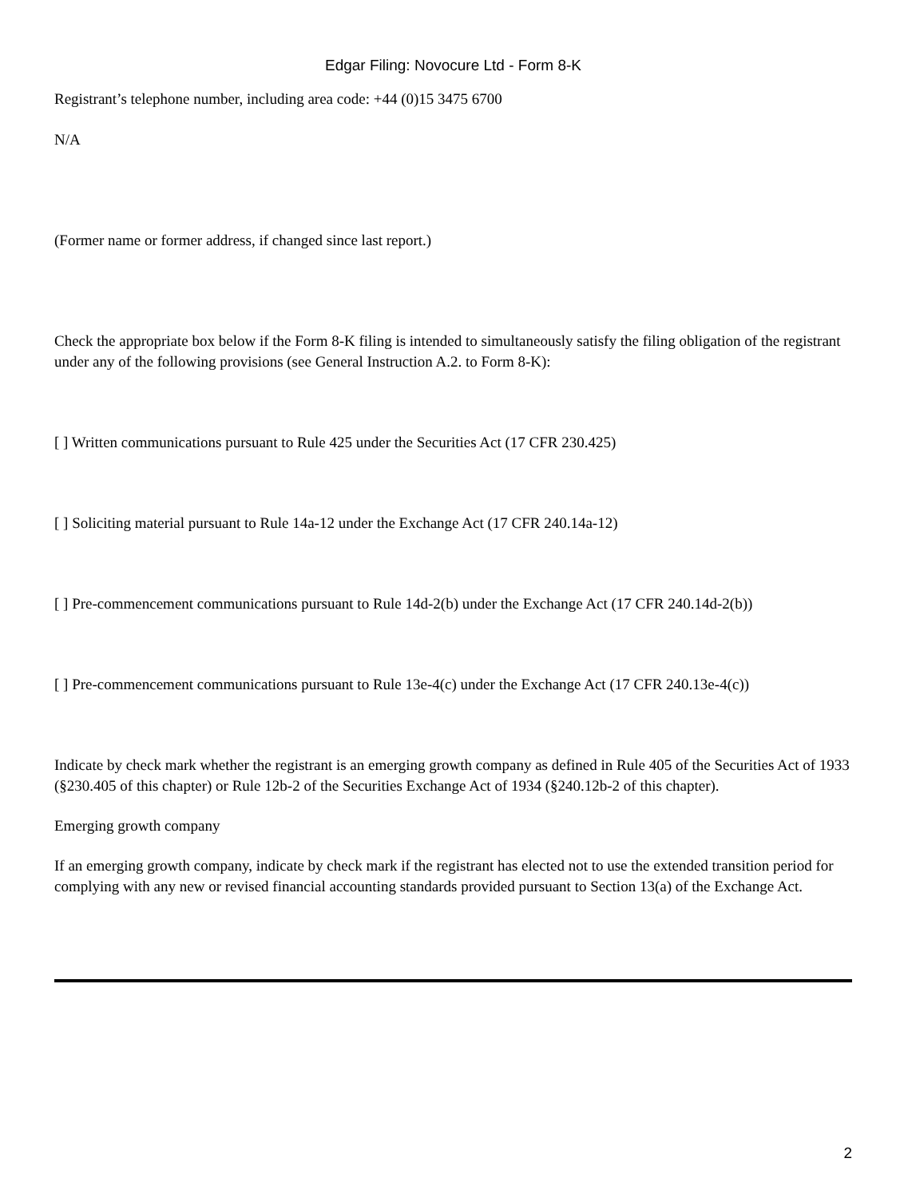Edgar Filing: Novocure Ltd - Form 8-K
Registrant’s telephone number, including area code: +44 (0)15 3475 6700
N/A
(Former name or former address, if changed since last report.)
Check the appropriate box below if the Form 8-K filing is intended to simultaneously satisfy the filing obligation of the registrant under any of the following provisions (see General Instruction A.2. to Form 8-K):
[ ] Written communications pursuant to Rule 425 under the Securities Act (17 CFR 230.425)
[ ] Soliciting material pursuant to Rule 14a-12 under the Exchange Act (17 CFR 240.14a-12)
[ ] Pre-commencement communications pursuant to Rule 14d-2(b) under the Exchange Act (17 CFR 240.14d-2(b))
[ ] Pre-commencement communications pursuant to Rule 13e-4(c) under the Exchange Act (17 CFR 240.13e-4(c))
Indicate by check mark whether the registrant is an emerging growth company as defined in Rule 405 of the Securities Act of 1933 (§230.405 of this chapter) or Rule 12b-2 of the Securities Exchange Act of 1934 (§240.12b-2 of this chapter).
Emerging growth company
If an emerging growth company, indicate by check mark if the registrant has elected not to use the extended transition period for complying with any new or revised financial accounting standards provided pursuant to Section 13(a) of the Exchange Act.
2